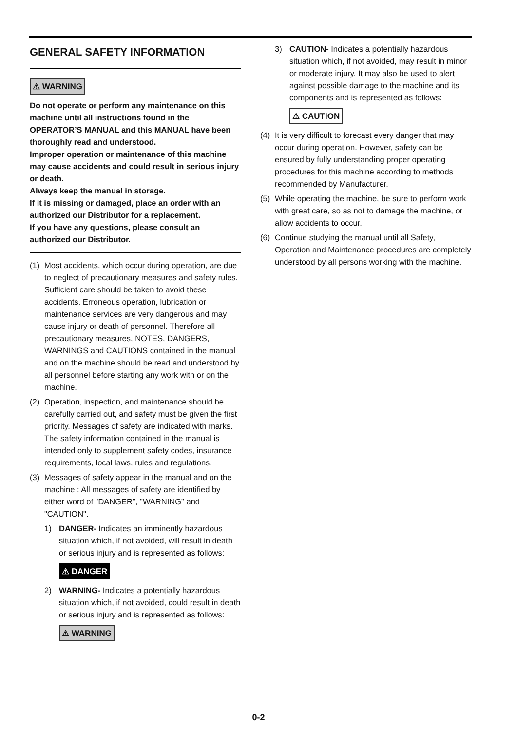GENERAL SAFETY INFORMATION
⚠ WARNING
Do not operate or perform any maintenance on this machine until all instructions found in the OPERATOR’S MANUAL and this MANUAL have been thoroughly read and understood.
Improper operation or maintenance of this machine may cause accidents and could result in serious injury or death.
Always keep the manual in storage.
If it is missing or damaged, place an order with an authorized our Distributor for a replacement.
If you have any questions, please consult an authorized our Distributor.
(1) Most accidents, which occur during operation, are due to neglect of precautionary measures and safety rules. Sufficient care should be taken to avoid these accidents. Erroneous operation, lubrication or maintenance services are very dangerous and may cause injury or death of personnel. Therefore all precautionary measures, NOTES, DANGERS, WARNINGS and CAUTIONS contained in the manual and on the machine should be read and understood by all personnel before starting any work with or on the machine.
(2) Operation, inspection, and maintenance should be carefully carried out, and safety must be given the first priority. Messages of safety are indicated with marks. The safety information contained in the manual is intended only to supplement safety codes, insurance requirements, local laws, rules and regulations.
(3) Messages of safety appear in the manual and on the machine : All messages of safety are identified by either word of "DANGER", "WARNING" and "CAUTION".
1) DANGER- Indicates an imminently hazardous situation which, if not avoided, will result in death or serious injury and is represented as follows:
⚠ DANGER
2) WARNING- Indicates a potentially hazardous situation which, if not avoided, could result in death or serious injury and is represented as follows:
⚠ WARNING
3) CAUTION- Indicates a potentially hazardous situation which, if not avoided, may result in minor or moderate injury. It may also be used to alert against possible damage to the machine and its components and is represented as follows:
⚠ CAUTION
(4) It is very difficult to forecast every danger that may occur during operation. However, safety can be ensured by fully understanding proper operating procedures for this machine according to methods recommended by Manufacturer.
(5) While operating the machine, be sure to perform work with great care, so as not to damage the machine, or allow accidents to occur.
(6) Continue studying the manual until all Safety, Operation and Maintenance procedures are completely understood by all persons working with the machine.
0-2